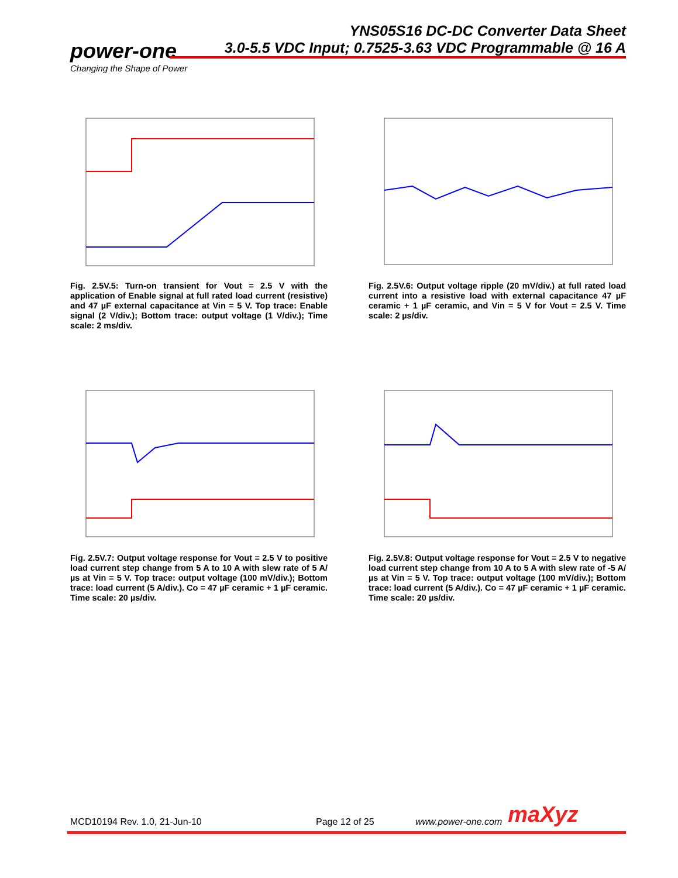YNS05S16 DC-DC Converter Data Sheet
3.0-5.5 VDC Input; 0.7525-3.63 VDC Programmable @ 16 A
power-one
Changing the Shape of Power
Fig. 2.5V.5: Turn-on transient for Vout = 2.5 V with the application of Enable signal at full rated load current (resistive) and 47 µF external capacitance at Vin = 5 V. Top trace: Enable signal (2 V/div.); Bottom trace: output voltage (1 V/div.); Time scale: 2 ms/div.
Fig. 2.5V.6: Output voltage ripple (20 mV/div.) at full rated load current into a resistive load with external capacitance 47 µF ceramic + 1 µF ceramic, and Vin = 5 V for Vout = 2.5 V. Time scale: 2 µs/div.
Fig. 2.5V.7: Output voltage response for Vout = 2.5 V to positive load current step change from 5 A to 10 A with slew rate of 5 A/µs at Vin = 5 V. Top trace: output voltage (100 mV/div.); Bottom trace: load current (5 A/div.). Co = 47 µF ceramic + 1 µF ceramic. Time scale: 20 µs/div.
Fig. 2.5V.8: Output voltage response for Vout = 2.5 V to negative load current step change from 10 A to 5 A with slew rate of -5 A/µs at Vin = 5 V. Top trace: output voltage (100 mV/div.); Bottom trace: load current (5 A/div.). Co = 47 µF ceramic + 1 µF ceramic. Time scale: 20 µs/div.
MCD10194 Rev. 1.0, 21-Jun-10 Page 12 of 25 www.power-one.com maXyz